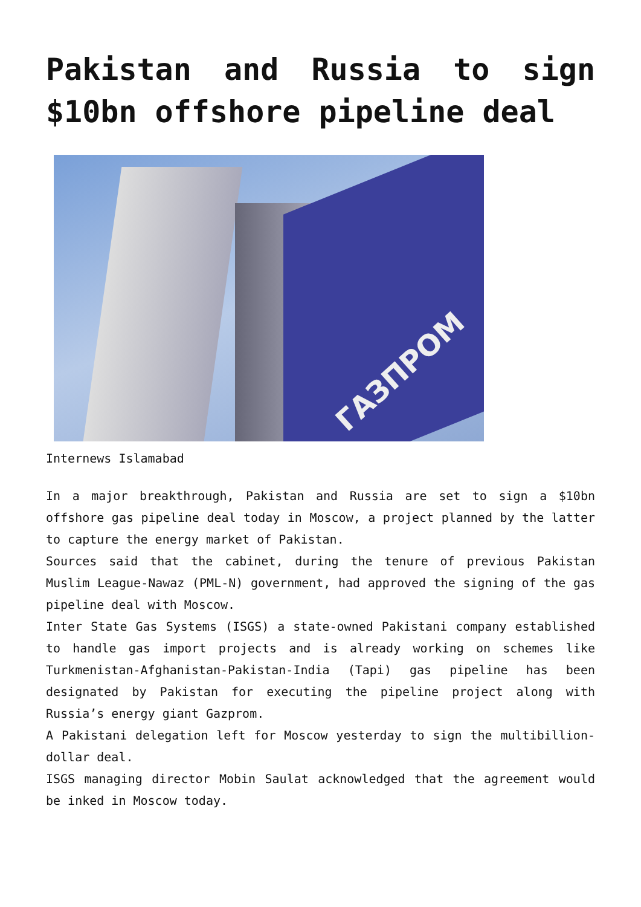Pakistan and Russia to sign $10bn offshore pipeline deal
ГАЗПРОМ
Internews Islamabad
In a major breakthrough, Pakistan and Russia are set to sign a $10bn offshore gas pipeline deal today in Moscow, a project planned by the latter to capture the energy market of Pakistan.
Sources said that the cabinet, during the tenure of previous Pakistan Muslim League-Nawaz (PML-N) government, had approved the signing of the gas pipeline deal with Moscow.
Inter State Gas Systems (ISGS) a state-owned Pakistani company established to handle gas import projects and is already working on schemes like Turkmenistan-Afghanistan-Pakistan-India (Tapi) gas pipeline has been designated by Pakistan for executing the pipeline project along with Russia’s energy giant Gazprom.
A Pakistani delegation left for Moscow yesterday to sign the multibillion-dollar deal.
ISGS managing director Mobin Saulat acknowledged that the agreement would be inked in Moscow today.